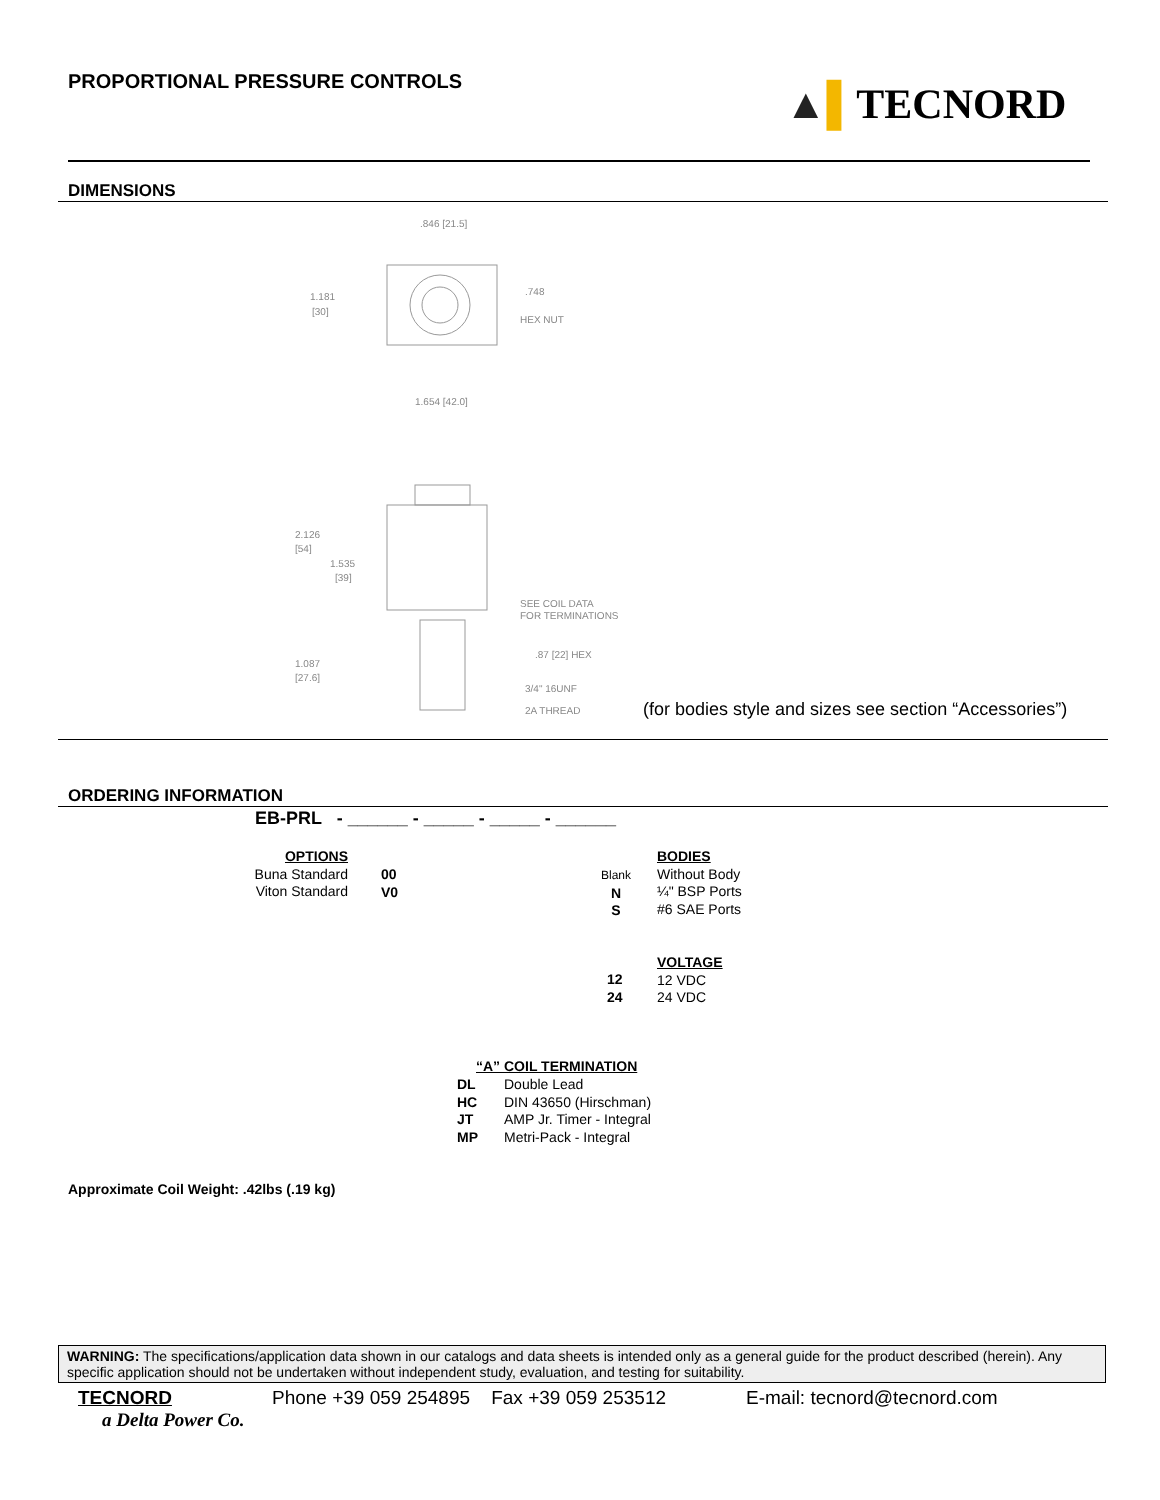PROPORTIONAL PRESSURE CONTROLS ▲▌TECNORD
DIMENSIONS
.846 [21.5]
1.181
[30]
.748
HEX NUT
1.654 [42.0]
2.126
[54]
1.535
[39]
SEE COIL DATA
FOR TERMINATIONS
.87 [22] HEX
1.087
[27.6]
3/4" 16UNF
2A THREAD
(for bodies style and sizes see section “Accessories”)
ORDERING INFORMATION
EB-PRL - ______ - _____ - _____ - ______
OPTIONS
Buna Standard
Viton Standard
00
V0
Blank
N
S
BODIES
Without Body
¼" BSP Ports
#6 SAE Ports
12
24
VOLTAGE
12 VDC
24 VDC
“A” COIL TERMINATION
DL
HC
JT
MP
Double Lead
DIN 43650 (Hirschman)
AMP Jr. Timer - Integral
Metri-Pack - Integral
Approximate Coil Weight: .42lbs (.19 kg)
WARNING: The specifications/application data shown in our catalogs and data sheets is intended only as a general guide for the product described (herein). Any specific application should not be undertaken without independent study, evaluation, and testing for suitability.
TECNORD Phone +39 059 254895 Fax +39 059 253512 E-mail: tecnord@tecnord.com
a Delta Power Co.